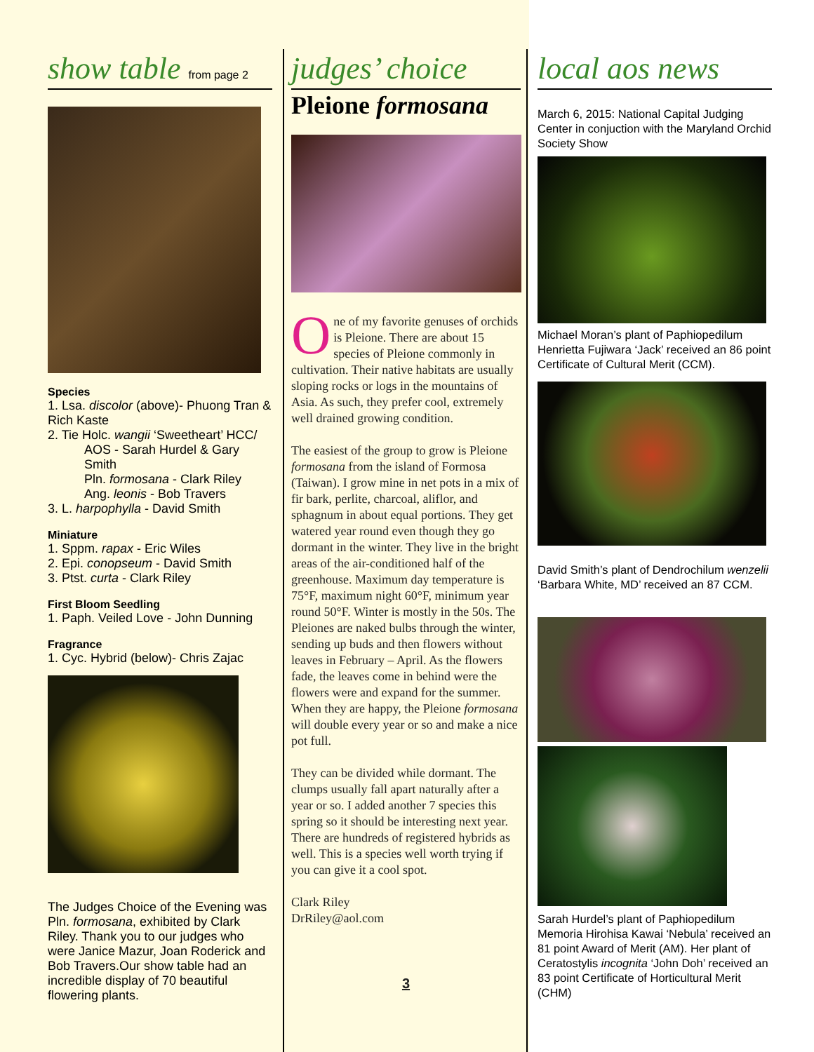show table from page 2
Species
1. Lsa. discolor (above)- Phuong Tran & Rich Kaste
2. Tie Holc. wangii ‘Sweetheart’ HCC/
AOS - Sarah Hurdel & Gary Smith
Pln. formosana - Clark Riley
Ang. leonis - Bob Travers
3. L. harpophylla - David Smith
Miniature
1. Sppm. rapax - Eric Wiles
2. Epi. conopseum - David Smith
3. Ptst. curta - Clark Riley
First Bloom Seedling
1. Paph. Veiled Love - John Dunning
Fragrance
1. Cyc. Hybrid (below)- Chris Zajac
The Judges Choice of the Evening was Pln. formosana, exhibited by Clark Riley. Thank you to our judges who were Janice Mazur, Joan Roderick and Bob Travers.Our show table had an incredible display of 70 beautiful flowering plants.
judges’ choice
Pleione formosana
One of my favorite genuses of orchids is Pleione. There are about 15 species of Pleione commonly in cultivation. Their native habitats are usually sloping rocks or logs in the mountains of Asia. As such, they prefer cool, extremely well drained growing condition.
The easiest of the group to grow is Pleione formosana from the island of Formosa (Taiwan). I grow mine in net pots in a mix of fir bark, perlite, charcoal, aliflor, and sphagnum in about equal portions. They get watered year round even though they go dormant in the winter. They live in the bright areas of the air-conditioned half of the greenhouse. Maximum day temperature is 75°F, maximum night 60°F, minimum year round 50°F. Winter is mostly in the 50s. The Pleiones are naked bulbs through the winter, sending up buds and then flowers without leaves in February – April. As the flowers fade, the leaves come in behind were the flowers were and expand for the summer. When they are happy, the Pleione formosana will double every year or so and make a nice pot full.
They can be divided while dormant. The clumps usually fall apart naturally after a year or so. I added another 7 species this spring so it should be interesting next year. There are hundreds of registered hybrids as well. This is a species well worth trying if you can give it a cool spot.
Clark Riley
DrRiley@aol.com
3
local aos news
March 6, 2015: National Capital Judging Center in conjuction with the Maryland Orchid Society Show
Michael Moran’s plant of Paphiopedilum Henrietta Fujiwara ‘Jack’ received an 86 point Certificate of Cultural Merit (CCM).
David Smith’s plant of Dendrochilum wenzelii ‘Barbara White, MD’ received an 87 CCM.
Sarah Hurdel’s plant of Paphiopedilum Memoria Hirohisa Kawai ‘Nebula’ received an 81 point Award of Merit (AM). Her plant of Ceratostylis incognita ‘John Doh’ received an 83 point Certificate of Horticultural Merit (CHM)